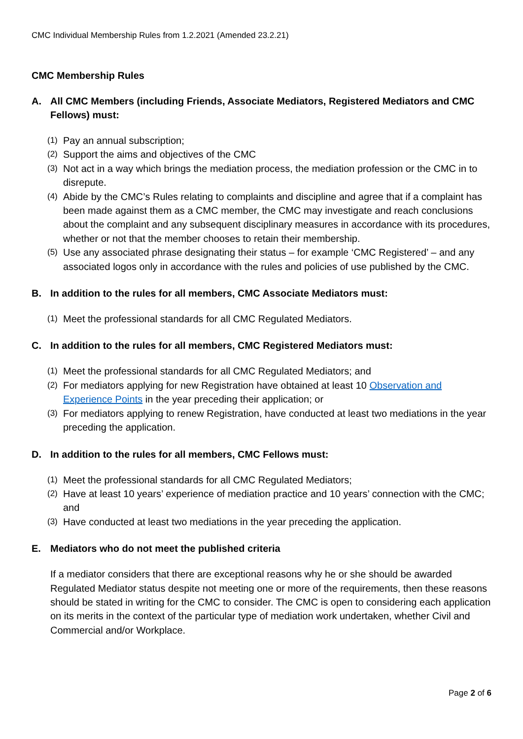CMC Individual Membership Rules from 1.2.2021 (Amended 23.2.21)
CMC Membership Rules
A. All CMC Members (including Friends, Associate Mediators, Registered Mediators and CMC Fellows) must:
(1) Pay an annual subscription;
(2) Support the aims and objectives of the CMC
(3) Not act in a way which brings the mediation process, the mediation profession or the CMC in to disrepute.
(4) Abide by the CMC’s Rules relating to complaints and discipline and agree that if a complaint has been made against them as a CMC member, the CMC may investigate and reach conclusions about the complaint and any subsequent disciplinary measures in accordance with its procedures, whether or not that the member chooses to retain their membership.
(5) Use any associated phrase designating their status – for example ‘CMC Registered’ – and any associated logos only in accordance with the rules and policies of use published by the CMC.
B. In addition to the rules for all members, CMC Associate Mediators must:
(1) Meet the professional standards for all CMC Regulated Mediators.
C. In addition to the rules for all members, CMC Registered Mediators must:
(1) Meet the professional standards for all CMC Regulated Mediators; and
(2) For mediators applying for new Registration have obtained at least 10 Observation and Experience Points in the year preceding their application; or
(3) For mediators applying to renew Registration, have conducted at least two mediations in the year preceding the application.
D. In addition to the rules for all members, CMC Fellows must:
(1) Meet the professional standards for all CMC Regulated Mediators;
(2) Have at least 10 years’ experience of mediation practice and 10 years’ connection with the CMC; and
(3) Have conducted at least two mediations in the year preceding the application.
E. Mediators who do not meet the published criteria
If a mediator considers that there are exceptional reasons why he or she should be awarded Regulated Mediator status despite not meeting one or more of the requirements, then these reasons should be stated in writing for the CMC to consider. The CMC is open to considering each application on its merits in the context of the particular type of mediation work undertaken, whether Civil and Commercial and/or Workplace.
Page 2 of 6